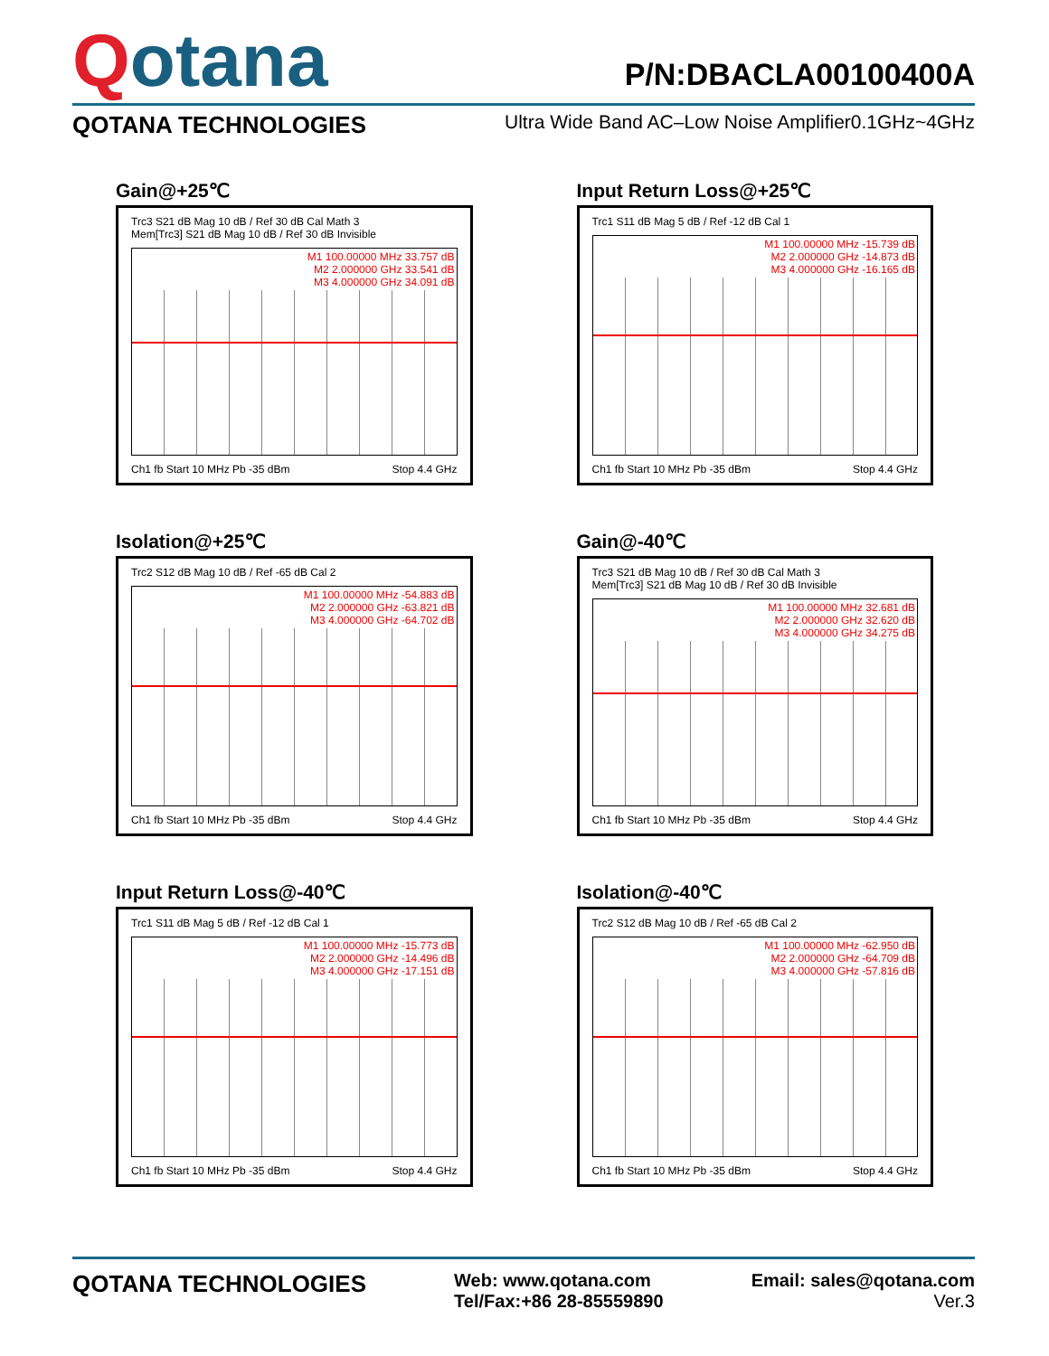Qotana
P/N:DBACLA00100400A
QOTANA TECHNOLOGIES
Ultra Wide Band AC–Low Noise Amplifier0.1GHz~4GHz
Gain@+25℃
Trc3 S21 dB Mag 10 dB / Ref 30 dB Cal Math 3
Mem[Trc3] S21 dB Mag 10 dB / Ref 30 dB Invisible
M1 100.00000 MHz 33.757 dB
M2 2.000000 GHz 33.541 dB
M3 4.000000 GHz 34.091 dB
Ch1 fb Start 10 MHz Pb -35 dBm Stop 4.4 GHz
Input Return Loss@+25℃
Trc1 S11 dB Mag 5 dB / Ref -12 dB Cal 1
M1 100.00000 MHz -15.739 dB
M2 2.000000 GHz -14.873 dB
M3 4.000000 GHz -16.165 dB
Ch1 fb Start 10 MHz Pb -35 dBm Stop 4.4 GHz
Isolation@+25℃
Trc2 S12 dB Mag 10 dB / Ref -65 dB Cal 2
M1 100.00000 MHz -54.883 dB
M2 2.000000 GHz -63.821 dB
M3 4.000000 GHz -64.702 dB
Ch1 fb Start 10 MHz Pb -35 dBm Stop 4.4 GHz
Gain@-40℃
Trc3 S21 dB Mag 10 dB / Ref 30 dB Cal Math 3
Mem[Trc3] S21 dB Mag 10 dB / Ref 30 dB Invisible
M1 100.00000 MHz 32.681 dB
M2 2.000000 GHz 32.620 dB
M3 4.000000 GHz 34.275 dB
Ch1 fb Start 10 MHz Pb -35 dBm Stop 4.4 GHz
Input Return Loss@-40℃
Trc1 S11 dB Mag 5 dB / Ref -12 dB Cal 1
M1 100.00000 MHz -15.773 dB
M2 2.000000 GHz -14.496 dB
M3 4.000000 GHz -17.151 dB
Ch1 fb Start 10 MHz Pb -35 dBm Stop 4.4 GHz
Isolation@-40℃
Trc2 S12 dB Mag 10 dB / Ref -65 dB Cal 2
M1 100.00000 MHz -62.950 dB
M2 2.000000 GHz -64.709 dB
M3 4.000000 GHz -57.816 dB
Ch1 fb Start 10 MHz Pb -35 dBm Stop 4.4 GHz
QOTANA TECHNOLOGIES
Web: www.qotana.com
Tel/Fax:+86 28-85559890
Email: sales@qotana.com
Ver.3